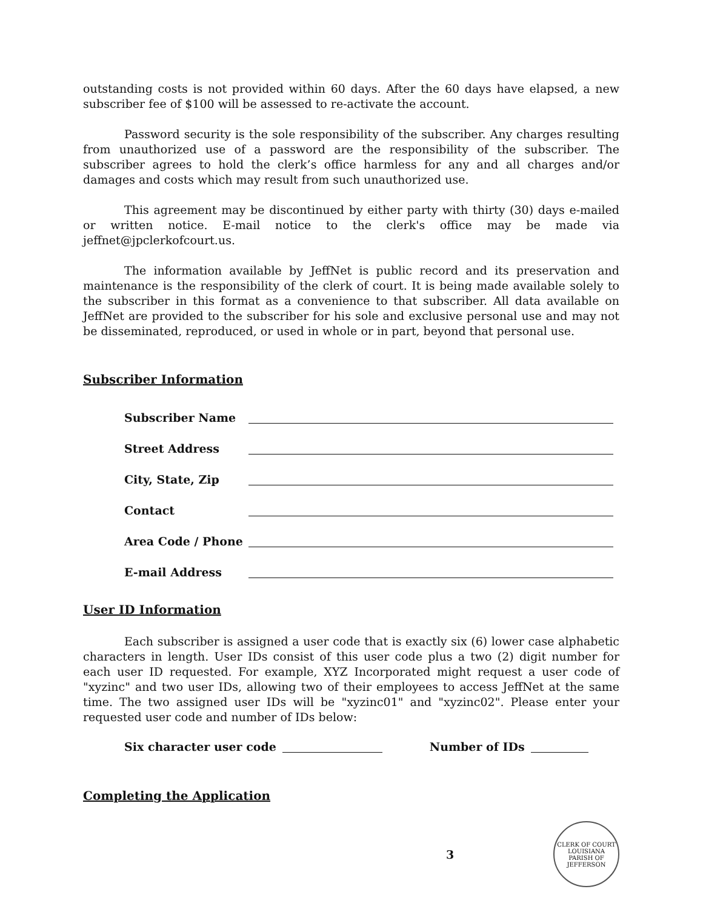outstanding costs is not provided within 60 days. After the 60 days have elapsed, a new subscriber fee of $100 will be assessed to re-activate the account.
Password security is the sole responsibility of the subscriber. Any charges resulting from unauthorized use of a password are the responsibility of the subscriber. The subscriber agrees to hold the clerk’s office harmless for any and all charges and/or damages and costs which may result from such unauthorized use.
This agreement may be discontinued by either party with thirty (30) days e-mailed or written notice. E-mail notice to the clerk's office may be made via jeffnet@jpclerkofcourt.us.
The information available by JeffNet is public record and its preservation and maintenance is the responsibility of the clerk of court. It is being made available solely to the subscriber in this format as a convenience to that subscriber. All data available on JeffNet are provided to the subscriber for his sole and exclusive personal use and may not be disseminated, reproduced, or used in whole or in part, beyond that personal use.
Subscriber Information
Subscriber Name
Street Address
City, State, Zip
Contact
Area Code / Phone
E-mail Address
User ID Information
Each subscriber is assigned a user code that is exactly six (6) lower case alphabetic characters in length. User IDs consist of this user code plus a two (2) digit number for each user ID requested. For example, XYZ Incorporated might request a user code of "xyzinc" and two user IDs, allowing two of their employees to access JeffNet at the same time. The two assigned user IDs will be "xyzinc01" and "xyzinc02". Please enter your requested user code and number of IDs below:
Six character user code Number of IDs
Completing the Application
3
CLERK OF COURT
LOUISIANA
PARISH OF JEFFERSON